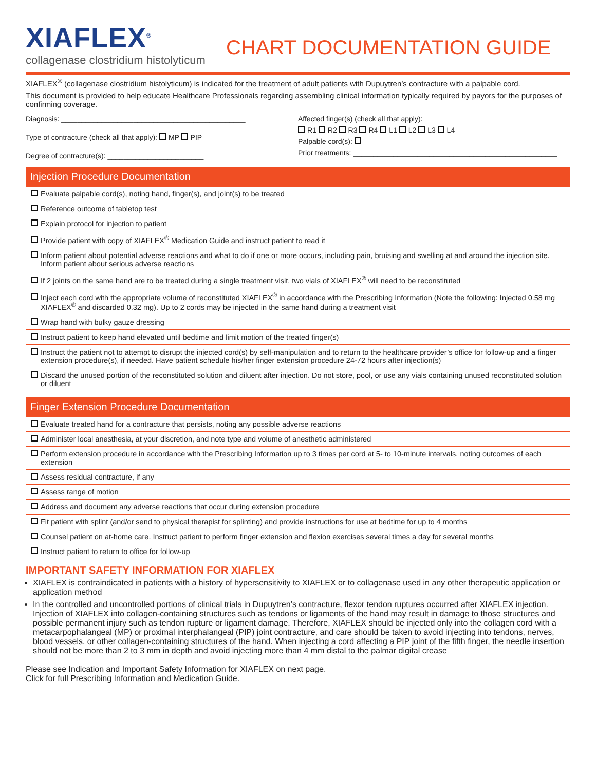XIAFLEX<sup>®</sup>
collagenase clostridium histolyticum
CHART DOCUMENTATION GUIDE
XIAFLEX<sup>®</sup> (collagenase clostridium histolyticum) is indicated for the treatment of adult patients with Dupuytren’s contracture with a palpable cord.
This document is provided to help educate Healthcare Professionals regarding assembling clinical information typically required by payors for the purposes of confirming coverage.
Diagnosis: ______________________________________________
Type of contracture (check all that apply): MP PIP
Degree of contracture(s): ________________________
Affected finger(s) (check all that apply):
R1 R2 R3 R4 L1 L2 L3 L4
Palpable cord(s):
Prior treatments: ___________________________________________________
| Injection Procedure Documentation |
| --- |
| Evaluate palpable cord(s), noting hand, finger(s), and joint(s) to be treated |
| Reference outcome of tabletop test |
| Explain protocol for injection to patient |
| Provide patient with copy of XIAFLEX<sup>®</sup> Medication Guide and instruct patient to read it |
| Inform patient about potential adverse reactions and what to do if one or more occurs, including pain, bruising and swelling at and around the injection site. Inform patient about serious adverse reactions |
| If 2 joints on the same hand are to be treated during a single treatment visit, two vials of XIAFLEX<sup>®</sup> will need to be reconstituted |
| Inject each cord with the appropriate volume of reconstituted XIAFLEX<sup>®</sup> in accordance with the Prescribing Information (Note the following: Injected 0.58 mg XIAFLEX<sup>®</sup> and discarded 0.32 mg). Up to 2 cords may be injected in the same hand during a treatment visit |
| Wrap hand with bulky gauze dressing |
| Instruct patient to keep hand elevated until bedtime and limit motion of the treated finger(s) |
| Instruct the patient not to attempt to disrupt the injected cord(s) by self-manipulation and to return to the healthcare provider’s office for follow-up and a finger extension procedure(s), if needed. Have patient schedule his/her finger extension procedure 24-72 hours after injection(s) |
| Discard the unused portion of the reconstituted solution and diluent after injection. Do not store, pool, or use any vials containing unused reconstituted solution or diluent |
| Finger Extension Procedure Documentation |
| --- |
| Evaluate treated hand for a contracture that persists, noting any possible adverse reactions |
| Administer local anesthesia, at your discretion, and note type and volume of anesthetic administered |
| Perform extension procedure in accordance with the Prescribing Information up to 3 times per cord at 5- to 10-minute intervals, noting outcomes of each extension |
| Assess residual contracture, if any |
| Assess range of motion |
| Address and document any adverse reactions that occur during extension procedure |
| Fit patient with splint (and/or send to physical therapist for splinting) and provide instructions for use at bedtime for up to 4 months |
| Counsel patient on at-home care. Instruct patient to perform finger extension and flexion exercises several times a day for several months |
| Instruct patient to return to office for follow-up |
IMPORTANT SAFETY INFORMATION FOR XIAFLEX
XIAFLEX is contraindicated in patients with a history of hypersensitivity to XIAFLEX or to collagenase used in any other therapeutic application or application method
In the controlled and uncontrolled portions of clinical trials in Dupuytren’s contracture, flexor tendon ruptures occurred after XIAFLEX injection. Injection of XIAFLEX into collagen-containing structures such as tendons or ligaments of the hand may result in damage to those structures and possible permanent injury such as tendon rupture or ligament damage. Therefore, XIAFLEX should be injected only into the collagen cord with a metacarpophalangeal (MP) or proximal interphalangeal (PIP) joint contracture, and care should be taken to avoid injecting into tendons, nerves, blood vessels, or other collagen-containing structures of the hand. When injecting a cord affecting a PIP joint of the fifth finger, the needle insertion should not be more than 2 to 3 mm in depth and avoid injecting more than 4 mm distal to the palmar digital crease
Please see Indication and Important Safety Information for XIAFLEX on next page.
Click for full Prescribing Information and Medication Guide.